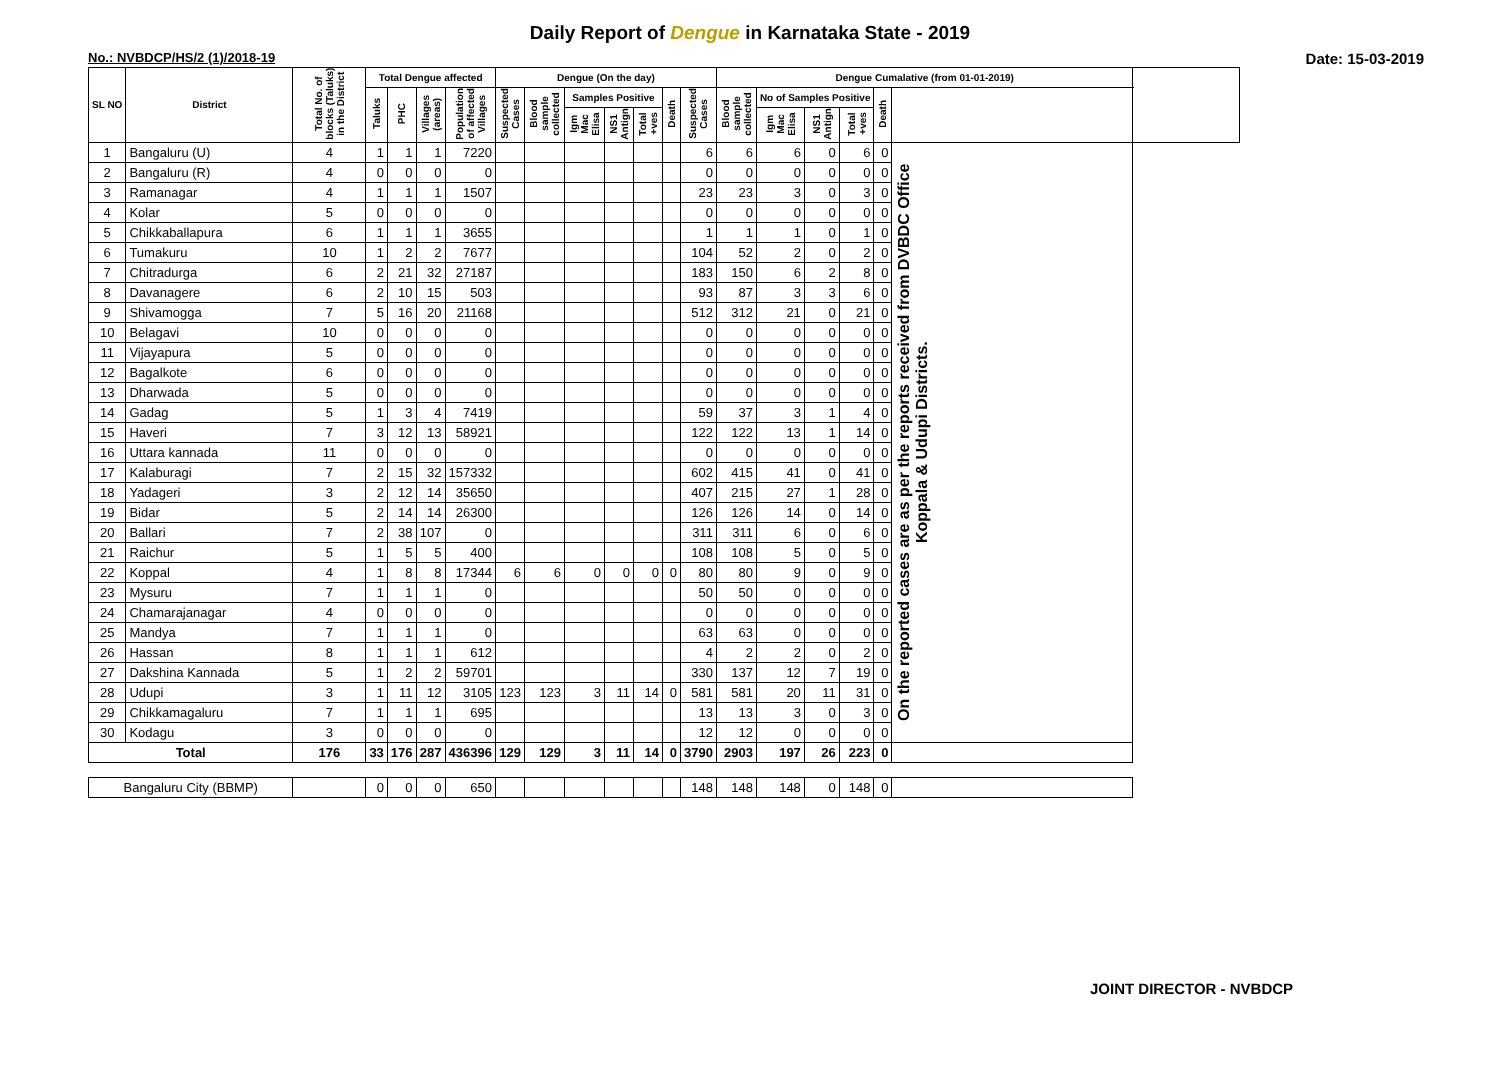Daily Report of Dengue in Karnataka State - 2019
No.: NVBDCP/HS/2 (1)/2018-19 Date: 15-03-2019
| SL NO | District | Total No. of blocks (Taluks) in the District | Total Dengue affected | | | | Dengue (On the day) | | | | | | | Dengue Cumalative (from 01-01-2019) | | | | | | |
| --- | --- | --- | --- | --- | --- | --- | --- | --- | --- | --- | --- | --- | --- | --- | --- | --- | --- | --- | --- | --- |
| | | | Taluks | PHC | Villages (areas) | Population of affected Villages | Suspected Cases | Blood sample collected | Samples Positive | | | Death | Suspected Cases | Blood sample collected | No of Samples Positive | | | Death | | |
| | | | | | | | | | Igm Mac Elisa | NS1 Antign | Total +ves | | | | Igm Mac Elisa | NS1 Antign | Total +ves | | | |
| 1 | Bangaluru (U) | 4 | 1 | 1 | 1 | 7220 | | | | | | | 6 | 6 | 6 | 0 | 6 | 0 | On the reported cases are as per the reports received from DVBDC Office Koppala & Udupi Districts. | |
| 2 | Bangaluru (R) | 4 | 0 | 0 | 0 | 0 | | | | | | | 0 | 0 | 0 | 0 | 0 | 0 | | |
| 3 | Ramanagar | 4 | 1 | 1 | 1 | 1507 | | | | | | | 23 | 23 | 3 | 0 | 3 | 0 | | |
| 4 | Kolar | 5 | 0 | 0 | 0 | 0 | | | | | | | 0 | 0 | 0 | 0 | 0 | 0 | | |
| 5 | Chikkaballapura | 6 | 1 | 1 | 1 | 3655 | | | | | | | 1 | 1 | 1 | 0 | 1 | 0 | | |
| 6 | Tumakuru | 10 | 1 | 2 | 2 | 7677 | | | | | | | 104 | 52 | 2 | 0 | 2 | 0 | | |
| 7 | Chitradurga | 6 | 2 | 21 | 32 | 27187 | | | | | | | 183 | 150 | 6 | 2 | 8 | 0 | | |
| 8 | Davanagere | 6 | 2 | 10 | 15 | 503 | | | | | | | 93 | 87 | 3 | 3 | 6 | 0 | | |
| 9 | Shivamogga | 7 | 5 | 16 | 20 | 21168 | | | | | | | 512 | 312 | 21 | 0 | 21 | 0 | | |
| 10 | Belagavi | 10 | 0 | 0 | 0 | 0 | | | | | | | 0 | 0 | 0 | 0 | 0 | 0 | | |
| 11 | Vijayapura | 5 | 0 | 0 | 0 | 0 | | | | | | | 0 | 0 | 0 | 0 | 0 | 0 | | |
| 12 | Bagalkote | 6 | 0 | 0 | 0 | 0 | | | | | | | 0 | 0 | 0 | 0 | 0 | 0 | | |
| 13 | Dharwada | 5 | 0 | 0 | 0 | 0 | | | | | | | 0 | 0 | 0 | 0 | 0 | 0 | | |
| 14 | Gadag | 5 | 1 | 3 | 4 | 7419 | | | | | | | 59 | 37 | 3 | 1 | 4 | 0 | | |
| 15 | Haveri | 7 | 3 | 12 | 13 | 58921 | | | | | | | 122 | 122 | 13 | 1 | 14 | 0 | | |
| 16 | Uttara kannada | 11 | 0 | 0 | 0 | 0 | | | | | | | 0 | 0 | 0 | 0 | 0 | 0 | | |
| 17 | Kalaburagi | 7 | 2 | 15 | 32 | 157332 | | | | | | | 602 | 415 | 41 | 0 | 41 | 0 | | |
| 18 | Yadageri | 3 | 2 | 12 | 14 | 35650 | | | | | | | 407 | 215 | 27 | 1 | 28 | 0 | | |
| 19 | Bidar | 5 | 2 | 14 | 14 | 26300 | | | | | | | 126 | 126 | 14 | 0 | 14 | 0 | | |
| 20 | Ballari | 7 | 2 | 38 | 107 | 0 | | | | | | | 311 | 311 | 6 | 0 | 6 | 0 | | |
| 21 | Raichur | 5 | 1 | 5 | 5 | 400 | | | | | | | 108 | 108 | 5 | 0 | 5 | 0 | | |
| 22 | Koppal | 4 | 1 | 8 | 8 | 17344 | 6 | 6 | 0 | 0 | 0 | 0 | 80 | 80 | 9 | 0 | 9 | 0 | | |
| 23 | Mysuru | 7 | 1 | 1 | 1 | 0 | | | | | | | 50 | 50 | 0 | 0 | 0 | 0 | | |
| 24 | Chamarajanagar | 4 | 0 | 0 | 0 | 0 | | | | | | | 0 | 0 | 0 | 0 | 0 | 0 | | |
| 25 | Mandya | 7 | 1 | 1 | 1 | 0 | | | | | | | 63 | 63 | 0 | 0 | 0 | 0 | | |
| 26 | Hassan | 8 | 1 | 1 | 1 | 612 | | | | | | | 4 | 2 | 2 | 0 | 2 | 0 | | |
| 27 | Dakshina Kannada | 5 | 1 | 2 | 2 | 59701 | | | | | | | 330 | 137 | 12 | 7 | 19 | 0 | | |
| 28 | Udupi | 3 | 1 | 11 | 12 | 3105 | 123 | 123 | 3 | 11 | 14 | 0 | 581 | 581 | 20 | 11 | 31 | 0 | | |
| 29 | Chikkamagaluru | 7 | 1 | 1 | 1 | 695 | | | | | | | 13 | 13 | 3 | 0 | 3 | 0 | | |
| 30 | Kodagu | 3 | 0 | 0 | 0 | 0 | | | | | | | 12 | 12 | 0 | 0 | 0 | 0 | | |
| Total | | 176 | 33 | 176 | 287 | 436396 | 129 | 129 | 3 | 11 | 14 | 0 | 3790 | 2903 | 197 | 26 | 223 | 0 | | |
| Bangaluru City (BBMP) | | | 0 | 0 | 0 | 650 | | | | | | | 148 | 148 | 148 | 0 | 148 | 0 | | |
JOINT DIRECTOR - NVBDCP